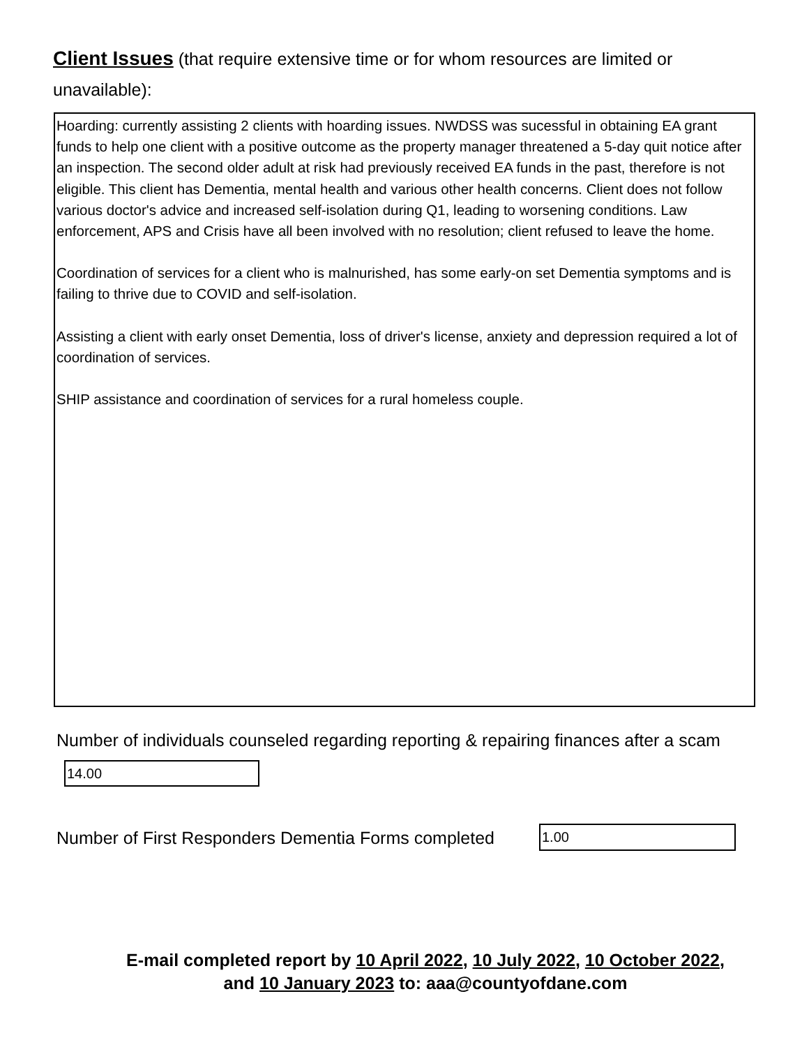Client Issues (that require extensive time or for whom resources are limited or unavailable):
Hoarding: currently assisting 2 clients with hoarding issues. NWDSS was sucessful in obtaining EA grant funds to help one client with a positive outcome as the property manager threatened a 5-day quit notice after an inspection. The second older adult at risk had previously received EA funds in the past, therefore is not eligible. This client has Dementia, mental health and various other health concerns. Client does not follow various doctor's advice and increased self-isolation during Q1, leading to worsening conditions. Law enforcement, APS and Crisis have all been involved with no resolution; client refused to leave the home.
Coordination of services for a client who is malnurished, has some early-on set Dementia symptoms and is failing to thrive due to COVID and self-isolation.
Assisting a client with early onset Dementia, loss of driver's license, anxiety and depression required a lot of coordination of services.
SHIP assistance and coordination of services for a rural homeless couple.
Number of individuals counseled regarding reporting & repairing finances after a scam
14.00
Number of First Responders Dementia Forms completed
1.00
E-mail completed report by 10 April 2022, 10 July 2022, 10 October 2022,
and 10 January 2023 to: aaa@countyofdane.com